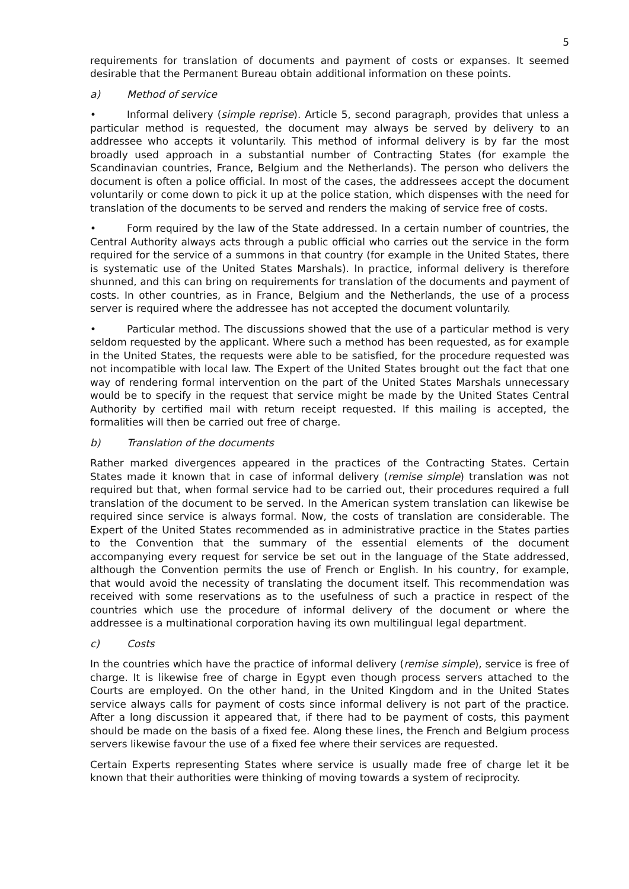5
requirements for translation of documents and payment of costs or expanses. It seemed desirable that the Permanent Bureau obtain additional information on these points.
a) Method of service
• Informal delivery (simple reprise). Article 5, second paragraph, provides that unless a particular method is requested, the document may always be served by delivery to an addressee who accepts it voluntarily. This method of informal delivery is by far the most broadly used approach in a substantial number of Contracting States (for example the Scandinavian countries, France, Belgium and the Netherlands). The person who delivers the document is often a police official. In most of the cases, the addressees accept the document voluntarily or come down to pick it up at the police station, which dispenses with the need for translation of the documents to be served and renders the making of service free of costs.
• Form required by the law of the State addressed. In a certain number of countries, the Central Authority always acts through a public official who carries out the service in the form required for the service of a summons in that country (for example in the United States, there is systematic use of the United States Marshals). In practice, informal delivery is therefore shunned, and this can bring on requirements for translation of the documents and payment of costs. In other countries, as in France, Belgium and the Netherlands, the use of a process server is required where the addressee has not accepted the document voluntarily.
• Particular method. The discussions showed that the use of a particular method is very seldom requested by the applicant. Where such a method has been requested, as for example in the United States, the requests were able to be satisfied, for the procedure requested was not incompatible with local law. The Expert of the United States brought out the fact that one way of rendering formal intervention on the part of the United States Marshals unnecessary would be to specify in the request that service might be made by the United States Central Authority by certified mail with return receipt requested. If this mailing is accepted, the formalities will then be carried out free of charge.
b) Translation of the documents
Rather marked divergences appeared in the practices of the Contracting States. Certain States made it known that in case of informal delivery (remise simple) translation was not required but that, when formal service had to be carried out, their procedures required a full translation of the document to be served. In the American system translation can likewise be required since service is always formal. Now, the costs of translation are considerable. The Expert of the United States recommended as in administrative practice in the States parties to the Convention that the summary of the essential elements of the document accompanying every request for service be set out in the language of the State addressed, although the Convention permits the use of French or English. In his country, for example, that would avoid the necessity of translating the document itself. This recommendation was received with some reservations as to the usefulness of such a practice in respect of the countries which use the procedure of informal delivery of the document or where the addressee is a multinational corporation having its own multilingual legal department.
c) Costs
In the countries which have the practice of informal delivery (remise simple), service is free of charge. It is likewise free of charge in Egypt even though process servers attached to the Courts are employed. On the other hand, in the United Kingdom and in the United States service always calls for payment of costs since informal delivery is not part of the practice. After a long discussion it appeared that, if there had to be payment of costs, this payment should be made on the basis of a fixed fee. Along these lines, the French and Belgium process servers likewise favour the use of a fixed fee where their services are requested.
Certain Experts representing States where service is usually made free of charge let it be known that their authorities were thinking of moving towards a system of reciprocity.